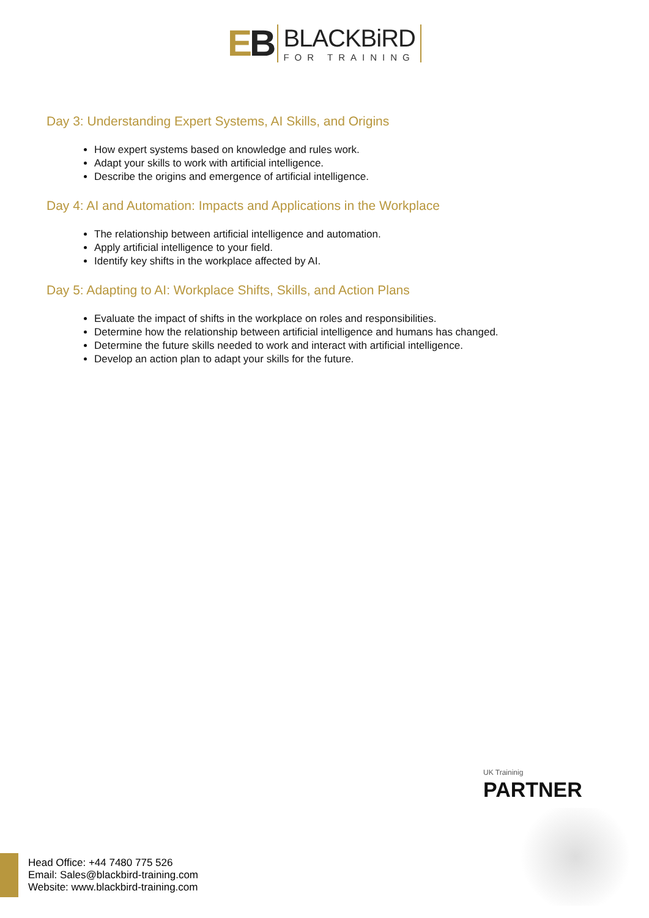EB
BLACKBiRD
FOR TRAINING
Day 3: Understanding Expert Systems, AI Skills, and Origins
How expert systems based on knowledge and rules work.
Adapt your skills to work with artificial intelligence.
Describe the origins and emergence of artificial intelligence.
Day 4: AI and Automation: Impacts and Applications in the Workplace
The relationship between artificial intelligence and automation.
Apply artificial intelligence to your field.
Identify key shifts in the workplace affected by AI.
Day 5: Adapting to AI: Workplace Shifts, Skills, and Action Plans
Evaluate the impact of shifts in the workplace on roles and responsibilities.
Determine how the relationship between artificial intelligence and humans has changed.
Determine the future skills needed to work and interact with artificial intelligence.
Develop an action plan to adapt your skills for the future.
UK Traininig
PARTNER
Head Office: +44 7480 775 526
Email: Sales@blackbird-training.com
Website: www.blackbird-training.com